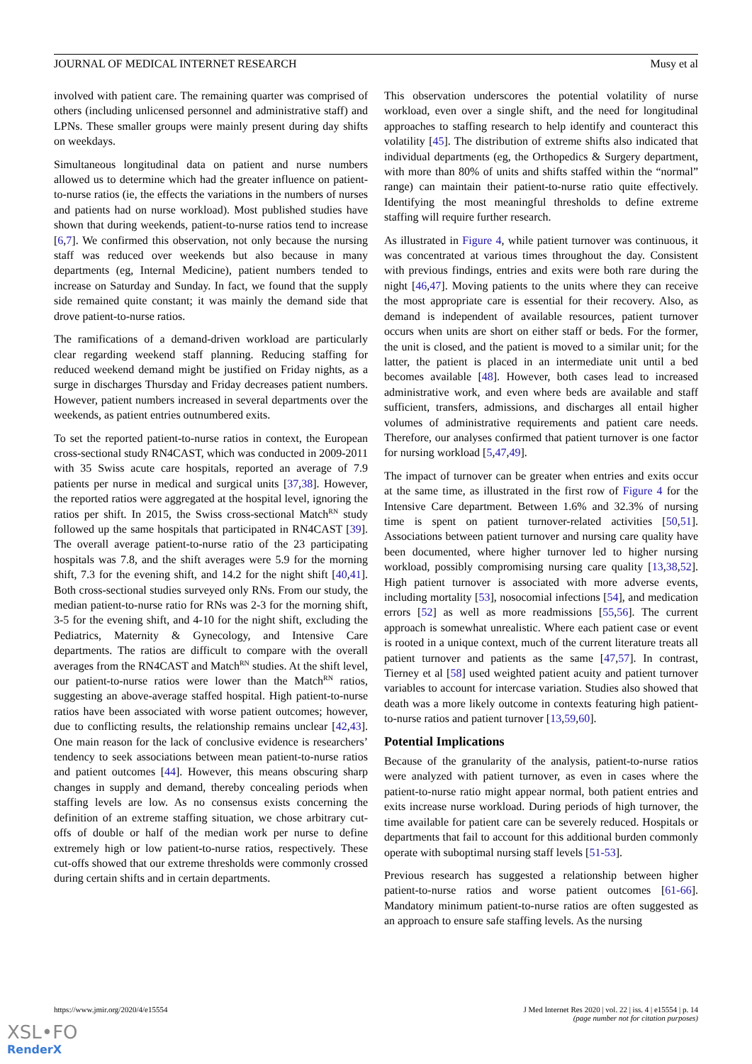JOURNAL OF MEDICAL INTERNET RESEARCH Musy et al
involved with patient care. The remaining quarter was comprised of others (including unlicensed personnel and administrative staff) and LPNs. These smaller groups were mainly present during day shifts on weekdays.
Simultaneous longitudinal data on patient and nurse numbers allowed us to determine which had the greater influence on patient-to-nurse ratios (ie, the effects the variations in the numbers of nurses and patients had on nurse workload). Most published studies have shown that during weekends, patient-to-nurse ratios tend to increase [6,7]. We confirmed this observation, not only because the nursing staff was reduced over weekends but also because in many departments (eg, Internal Medicine), patient numbers tended to increase on Saturday and Sunday. In fact, we found that the supply side remained quite constant; it was mainly the demand side that drove patient-to-nurse ratios.
The ramifications of a demand-driven workload are particularly clear regarding weekend staff planning. Reducing staffing for reduced weekend demand might be justified on Friday nights, as a surge in discharges Thursday and Friday decreases patient numbers. However, patient numbers increased in several departments over the weekends, as patient entries outnumbered exits.
To set the reported patient-to-nurse ratios in context, the European cross-sectional study RN4CAST, which was conducted in 2009-2011 with 35 Swiss acute care hospitals, reported an average of 7.9 patients per nurse in medical and surgical units [37,38]. However, the reported ratios were aggregated at the hospital level, ignoring the ratios per shift. In 2015, the Swiss cross-sectional Match<sup>RN</sup> study followed up the same hospitals that participated in RN4CAST [39]. The overall average patient-to-nurse ratio of the 23 participating hospitals was 7.8, and the shift averages were 5.9 for the morning shift, 7.3 for the evening shift, and 14.2 for the night shift [40,41]. Both cross-sectional studies surveyed only RNs. From our study, the median patient-to-nurse ratio for RNs was 2-3 for the morning shift, 3-5 for the evening shift, and 4-10 for the night shift, excluding the Pediatrics, Maternity & Gynecology, and Intensive Care departments. The ratios are difficult to compare with the overall averages from the RN4CAST and Match<sup>RN</sup> studies. At the shift level, our patient-to-nurse ratios were lower than the Match<sup>RN</sup> ratios, suggesting an above-average staffed hospital. High patient-to-nurse ratios have been associated with worse patient outcomes; however, due to conflicting results, the relationship remains unclear [42,43]. One main reason for the lack of conclusive evidence is researchers’ tendency to seek associations between mean patient-to-nurse ratios and patient outcomes [44]. However, this means obscuring sharp changes in supply and demand, thereby concealing periods when staffing levels are low. As no consensus exists concerning the definition of an extreme staffing situation, we chose arbitrary cut-offs of double or half of the median work per nurse to define extremely high or low patient-to-nurse ratios, respectively. These cut-offs showed that our extreme thresholds were commonly crossed during certain shifts and in certain departments.
This observation underscores the potential volatility of nurse workload, even over a single shift, and the need for longitudinal approaches to staffing research to help identify and counteract this volatility [45]. The distribution of extreme shifts also indicated that individual departments (eg, the Orthopedics & Surgery department, with more than 80% of units and shifts staffed within the “normal” range) can maintain their patient-to-nurse ratio quite effectively. Identifying the most meaningful thresholds to define extreme staffing will require further research.
As illustrated in Figure 4, while patient turnover was continuous, it was concentrated at various times throughout the day. Consistent with previous findings, entries and exits were both rare during the night [46,47]. Moving patients to the units where they can receive the most appropriate care is essential for their recovery. Also, as demand is independent of available resources, patient turnover occurs when units are short on either staff or beds. For the former, the unit is closed, and the patient is moved to a similar unit; for the latter, the patient is placed in an intermediate unit until a bed becomes available [48]. However, both cases lead to increased administrative work, and even where beds are available and staff sufficient, transfers, admissions, and discharges all entail higher volumes of administrative requirements and patient care needs. Therefore, our analyses confirmed that patient turnover is one factor for nursing workload [5,47,49].
The impact of turnover can be greater when entries and exits occur at the same time, as illustrated in the first row of Figure 4 for the Intensive Care department. Between 1.6% and 32.3% of nursing time is spent on patient turnover-related activities [50,51]. Associations between patient turnover and nursing care quality have been documented, where higher turnover led to higher nursing workload, possibly compromising nursing care quality [13,38,52]. High patient turnover is associated with more adverse events, including mortality [53], nosocomial infections [54], and medication errors [52] as well as more readmissions [55,56]. The current approach is somewhat unrealistic. Where each patient case or event is rooted in a unique context, much of the current literature treats all patient turnover and patients as the same [47,57]. In contrast, Tierney et al [58] used weighted patient acuity and patient turnover variables to account for intercase variation. Studies also showed that death was a more likely outcome in contexts featuring high patient-to-nurse ratios and patient turnover [13,59,60].
Potential Implications
Because of the granularity of the analysis, patient-to-nurse ratios were analyzed with patient turnover, as even in cases where the patient-to-nurse ratio might appear normal, both patient entries and exits increase nurse workload. During periods of high turnover, the time available for patient care can be severely reduced. Hospitals or departments that fail to account for this additional burden commonly operate with suboptimal nursing staff levels [51-53].
Previous research has suggested a relationship between higher patient-to-nurse ratios and worse patient outcomes [61-66]. Mandatory minimum patient-to-nurse ratios are often suggested as an approach to ensure safe staffing levels. As the nursing
https://www.jmir.org/2020/4/e15554 J Med Internet Res 2020 | vol. 22 | iss. 4 | e15554 | p. 14
(page number not for citation purposes)
XSL•FO
RenderX